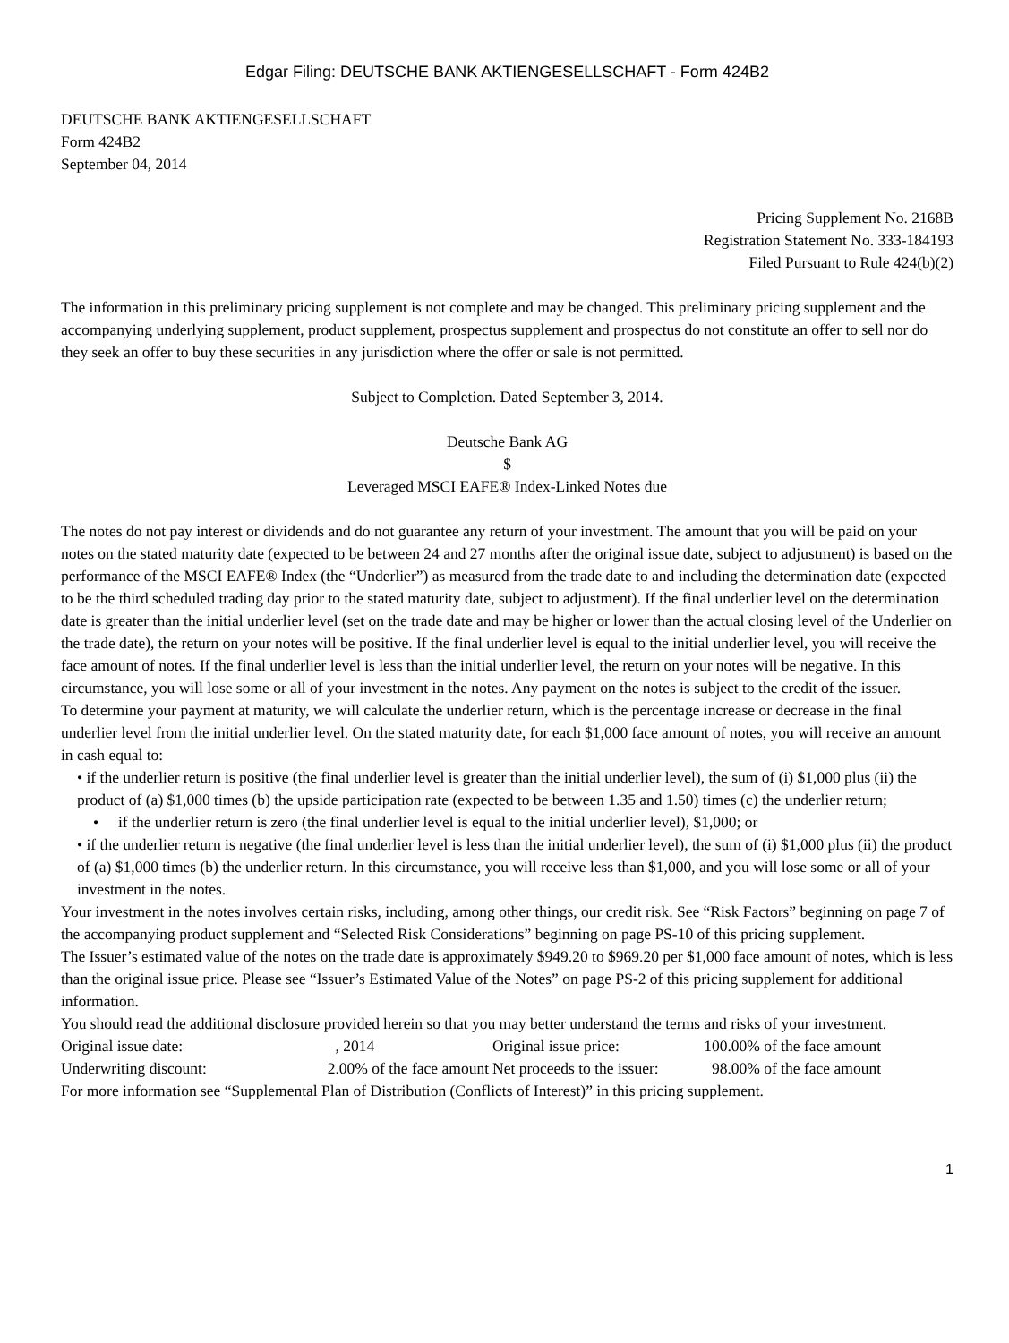Edgar Filing: DEUTSCHE BANK AKTIENGESELLSCHAFT - Form 424B2
DEUTSCHE BANK AKTIENGESELLSCHAFT
Form 424B2
September 04, 2014
Pricing Supplement No. 2168B
Registration Statement No. 333-184193
Filed Pursuant to Rule 424(b)(2)
The information in this preliminary pricing supplement is not complete and may be changed. This preliminary pricing supplement and the accompanying underlying supplement, product supplement, prospectus supplement and prospectus do not constitute an offer to sell nor do they seek an offer to buy these securities in any jurisdiction where the offer or sale is not permitted.
Subject to Completion. Dated September 3, 2014.
Deutsche Bank AG
$
Leveraged MSCI EAFE® Index-Linked Notes due
The notes do not pay interest or dividends and do not guarantee any return of your investment. The amount that you will be paid on your notes on the stated maturity date (expected to be between 24 and 27 months after the original issue date, subject to adjustment) is based on the performance of the MSCI EAFE® Index (the “Underlier”) as measured from the trade date to and including the determination date (expected to be the third scheduled trading day prior to the stated maturity date, subject to adjustment). If the final underlier level on the determination date is greater than the initial underlier level (set on the trade date and may be higher or lower than the actual closing level of the Underlier on the trade date), the return on your notes will be positive. If the final underlier level is equal to the initial underlier level, you will receive the face amount of notes. If the final underlier level is less than the initial underlier level, the return on your notes will be negative. In this circumstance, you will lose some or all of your investment in the notes. Any payment on the notes is subject to the credit of the issuer.
To determine your payment at maturity, we will calculate the underlier return, which is the percentage increase or decrease in the final underlier level from the initial underlier level. On the stated maturity date, for each $1,000 face amount of notes, you will receive an amount in cash equal to:
• if the underlier return is positive (the final underlier level is greater than the initial underlier level), the sum of (i) $1,000 plus (ii) the product of (a) $1,000 times (b) the upside participation rate (expected to be between 1.35 and 1.50) times (c) the underlier return;
• if the underlier return is zero (the final underlier level is equal to the initial underlier level), $1,000; or
• if the underlier return is negative (the final underlier level is less than the initial underlier level), the sum of (i) $1,000 plus (ii) the product of (a) $1,000 times (b) the underlier return. In this circumstance, you will receive less than $1,000, and you will lose some or all of your investment in the notes.
Your investment in the notes involves certain risks, including, among other things, our credit risk. See “Risk Factors” beginning on page 7 of the accompanying product supplement and “Selected Risk Considerations” beginning on page PS-10 of this pricing supplement.
The Issuer’s estimated value of the notes on the trade date is approximately $949.20 to $969.20 per $1,000 face amount of notes, which is less than the original issue price. Please see “Issuer’s Estimated Value of the Notes” on page PS-2 of this pricing supplement for additional information.
You should read the additional disclosure provided herein so that you may better understand the terms and risks of your investment.
| Original issue date: | , 2014 | Original issue price: | 100.00% of the face amount |
| Underwriting discount: | 2.00% of the face amount | Net proceeds to the issuer: | 98.00% of the face amount |
For more information see “Supplemental Plan of Distribution (Conflicts of Interest)” in this pricing supplement.
1